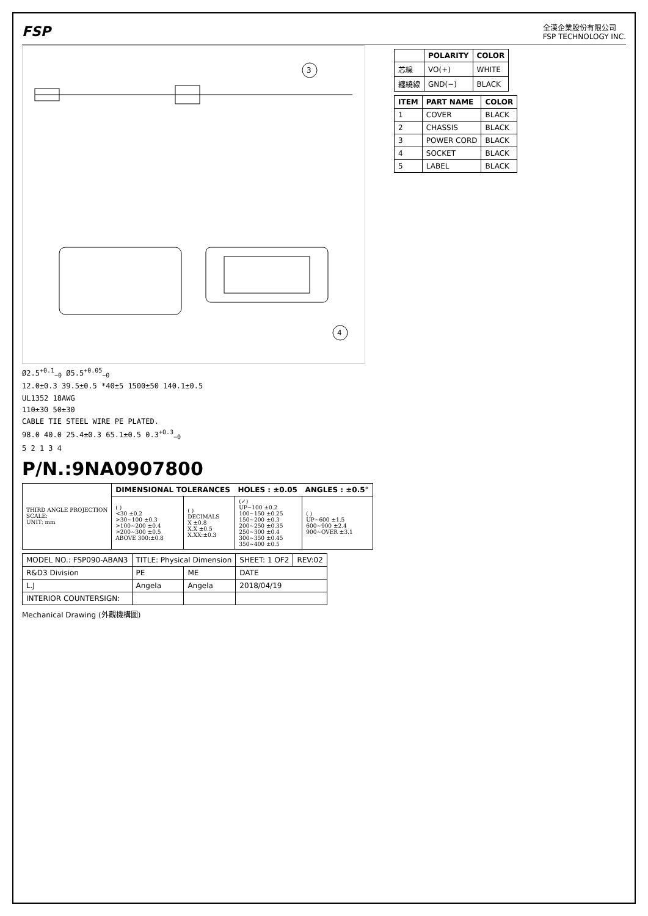FSP
全漢企業股份有限公司
FSP TECHNOLOGY INC.
3
4
Ø2.5<sup>+0.1</sup><sub>−0</sub> Ø5.5<sup>+0.05</sup><sub>−0</sub>
12.0±0.3 39.5±0.5 *40±5 1500±50 140.1±0.5
UL1352 18AWG
110±30 50±30
CABLE TIE STEEL WIRE PE PLATED.
98.0 40.0 25.4±0.3 65.1±0.5 0.3<sup>+0.3</sup><sub>−0</sub>
5 2 1 3 4
| | POLARITY | COLOR |
| --- | --- | --- |
| 芯線 | VO(+) | WHITE |
| 纏繞線 | GND(−) | BLACK |
| ITEM | PART NAME | COLOR |
| --- | --- | --- |
| 1 | COVER | BLACK |
| 2 | CHASSIS | BLACK |
| 3 | POWER CORD | BLACK |
| 4 | SOCKET | BLACK |
| 5 | LABEL | BLACK |
P/N.:9NA0907800
| THIRD ANGLE PROJECTION SCALE: UNIT: mm | DIMENSIONAL TOLERANCES HOLES : ±0.05 ANGLES : ±0.5° | | | |
| | ( ) <30 ±0.2 >30~100 ±0.3 >100~200 ±0.4 >200~300 ±0.5 ABOVE 300:±0.8 | ( ) DECIMALS X ±0.8 X.X ±0.5 X.XX:±0.3 | (✓) UP~100 ±0.2 100~150 ±0.25 150~200 ±0.3 200~250 ±0.35 250~300 ±0.4 300~350 ±0.45 350~400 ±0.5 | ( ) UP~600 ±1.5 600~900 ±2.4 900~OVER ±3.1 |
| MODEL NO.: FSP090-ABAN3 | TITLE: Physical Dimension | | SHEET: 1 OF2 | REV:02 |
| R&D3 Division | PE | ME | DATE | |
| L.J | Angela | Angela | 2018/04/19 | |
| INTERIOR COUNTERSIGN: | | | | |
Mechanical Drawing (外觀機構圖)